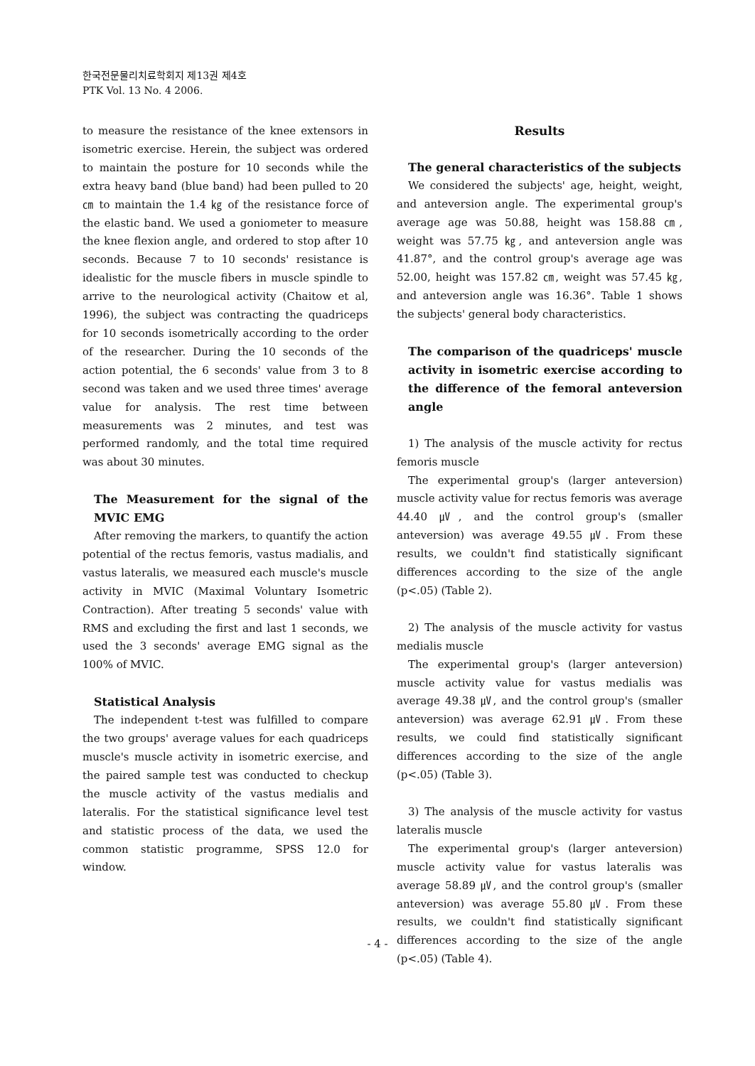한국전문물리치료학회지 제13권 제4호
PTK Vol. 13 No. 4 2006.
to measure the resistance of the knee extensors in isometric exercise. Herein, the subject was ordered to maintain the posture for 10 seconds while the extra heavy band (blue band) had been pulled to 20 ㎝ to maintain the 1.4 ㎏ of the resistance force of the elastic band. We used a goniometer to measure the knee flexion angle, and ordered to stop after 10 seconds. Because 7 to 10 seconds' resistance is idealistic for the muscle fibers in muscle spindle to arrive to the neurological activity (Chaitow et al, 1996), the subject was contracting the quadriceps for 10 seconds isometrically according to the order of the researcher. During the 10 seconds of the action potential, the 6 seconds' value from 3 to 8 second was taken and we used three times' average value for analysis. The rest time between measurements was 2 minutes, and test was performed randomly, and the total time required was about 30 minutes.
The Measurement for the signal of the MVIC EMG
After removing the markers, to quantify the action potential of the rectus femoris, vastus madialis, and vastus lateralis, we measured each muscle's muscle activity in MVIC (Maximal Voluntary Isometric Contraction). After treating 5 seconds' value with RMS and excluding the first and last 1 seconds, we used the 3 seconds' average EMG signal as the 100% of MVIC.
Statistical Analysis
The independent t-test was fulfilled to compare the two groups' average values for each quadriceps muscle's muscle activity in isometric exercise, and the paired sample test was conducted to checkup the muscle activity of the vastus medialis and lateralis. For the statistical significance level test and statistic process of the data, we used the common statistic programme, SPSS 12.0 for window.
Results
The general characteristics of the subjects
We considered the subjects' age, height, weight, and anteversion angle. The experimental group's average age was 50.88, height was 158.88 ㎝, weight was 57.75 ㎏, and anteversion angle was 41.87°, and the control group's average age was 52.00, height was 157.82 ㎝, weight was 57.45 ㎏, and anteversion angle was 16.36°. Table 1 shows the subjects' general body characteristics.
The comparison of the quadriceps' muscle activity in isometric exercise according to the difference of the femoral anteversion angle
1) The analysis of the muscle activity for rectus femoris muscle
The experimental group's (larger anteversion) muscle activity value for rectus femoris was average 44.40 ㎶, and the control group's (smaller anteversion) was average 49.55 ㎶. From these results, we couldn't find statistically significant differences according to the size of the angle (p<.05) (Table 2).
2) The analysis of the muscle activity for vastus medialis muscle
The experimental group's (larger anteversion) muscle activity value for vastus medialis was average 49.38 ㎶, and the control group's (smaller anteversion) was average 62.91 ㎶. From these results, we could find statistically significant differences according to the size of the angle (p<.05) (Table 3).
3) The analysis of the muscle activity for vastus lateralis muscle
The experimental group's (larger anteversion) muscle activity value for vastus lateralis was average 58.89 ㎶, and the control group's (smaller anteversion) was average 55.80 ㎶. From these results, we couldn't find statistically significant differences according to the size of the angle (p<.05) (Table 4).
- 4 -